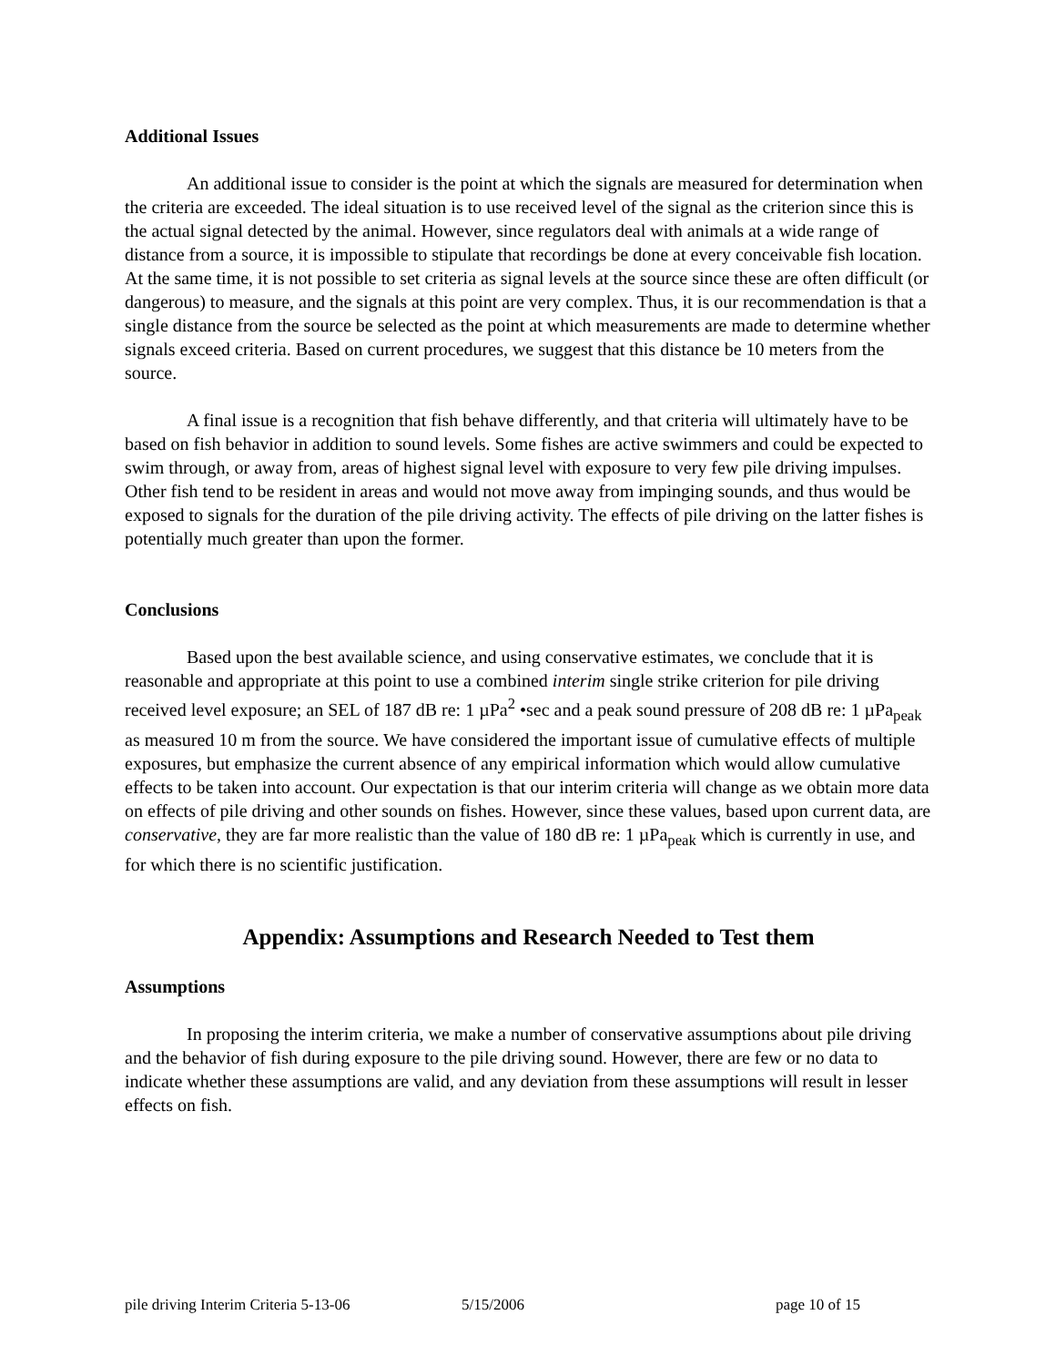Additional Issues
An additional issue to consider is the point at which the signals are measured for determination when the criteria are exceeded. The ideal situation is to use received level of the signal as the criterion since this is the actual signal detected by the animal. However, since regulators deal with animals at a wide range of distance from a source, it is impossible to stipulate that recordings be done at every conceivable fish location. At the same time, it is not possible to set criteria as signal levels at the source since these are often difficult (or dangerous) to measure, and the signals at this point are very complex. Thus, it is our recommendation is that a single distance from the source be selected as the point at which measurements are made to determine whether signals exceed criteria. Based on current procedures, we suggest that this distance be 10 meters from the source.
A final issue is a recognition that fish behave differently, and that criteria will ultimately have to be based on fish behavior in addition to sound levels. Some fishes are active swimmers and could be expected to swim through, or away from, areas of highest signal level with exposure to very few pile driving impulses. Other fish tend to be resident in areas and would not move away from impinging sounds, and thus would be exposed to signals for the duration of the pile driving activity. The effects of pile driving on the latter fishes is potentially much greater than upon the former.
Conclusions
Based upon the best available science, and using conservative estimates, we conclude that it is reasonable and appropriate at this point to use a combined interim single strike criterion for pile driving received level exposure; an SEL of 187 dB re: 1 µPa<sup>2</sup> •sec and a peak sound pressure of 208 dB re: 1 µPa<sub>peak</sub> as measured 10 m from the source. We have considered the important issue of cumulative effects of multiple exposures, but emphasize the current absence of any empirical information which would allow cumulative effects to be taken into account. Our expectation is that our interim criteria will change as we obtain more data on effects of pile driving and other sounds on fishes. However, since these values, based upon current data, are conservative, they are far more realistic than the value of 180 dB re: 1 µPa<sub>peak</sub> which is currently in use, and for which there is no scientific justification.
Appendix: Assumptions and Research Needed to Test them
Assumptions
In proposing the interim criteria, we make a number of conservative assumptions about pile driving and the behavior of fish during exposure to the pile driving sound. However, there are few or no data to indicate whether these assumptions are valid, and any deviation from these assumptions will result in lesser effects on fish.
pile driving Interim Criteria 5-13-06 5/15/2006 page 10 of 15